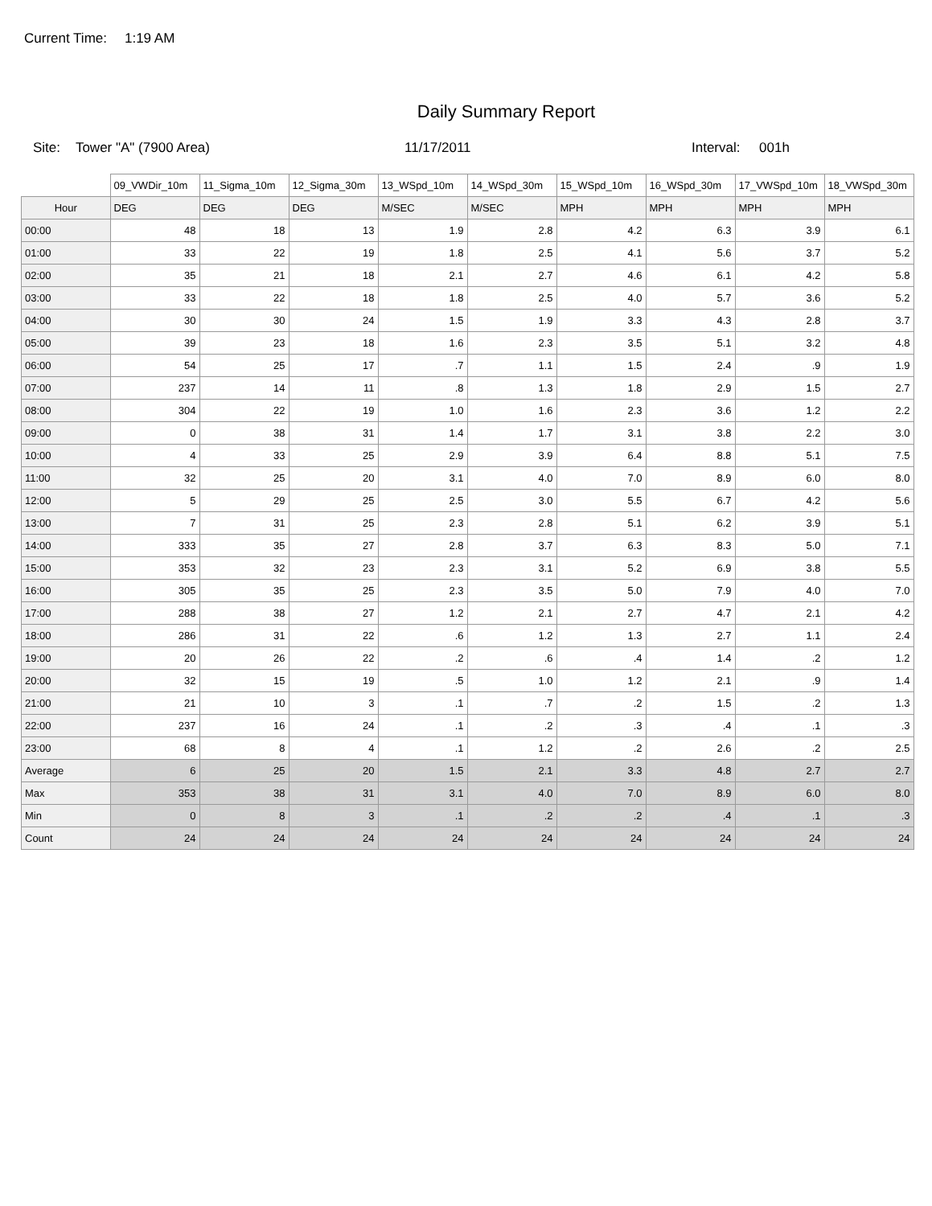Current Time: 1:19 AM
Daily Summary Report
Site: Tower "A" (7900 Area) 11/17/2011 Interval: 001h
| | 09_VWDir_10m | 11_Sigma_10m | 12_Sigma_30m | 13_WSpd_10m | 14_WSpd_30m | 15_WSpd_10m | 16_WSpd_30m | 17_VWSpd_10m | 18_VWSpd_30m |
| --- | --- | --- | --- | --- | --- | --- | --- | --- | --- |
| Hour | DEG | DEG | DEG | M/SEC | M/SEC | MPH | MPH | MPH | MPH |
| 00:00 | 48 | 18 | 13 | 1.9 | 2.8 | 4.2 | 6.3 | 3.9 | 6.1 |
| 01:00 | 33 | 22 | 19 | 1.8 | 2.5 | 4.1 | 5.6 | 3.7 | 5.2 |
| 02:00 | 35 | 21 | 18 | 2.1 | 2.7 | 4.6 | 6.1 | 4.2 | 5.8 |
| 03:00 | 33 | 22 | 18 | 1.8 | 2.5 | 4.0 | 5.7 | 3.6 | 5.2 |
| 04:00 | 30 | 30 | 24 | 1.5 | 1.9 | 3.3 | 4.3 | 2.8 | 3.7 |
| 05:00 | 39 | 23 | 18 | 1.6 | 2.3 | 3.5 | 5.1 | 3.2 | 4.8 |
| 06:00 | 54 | 25 | 17 | .7 | 1.1 | 1.5 | 2.4 | .9 | 1.9 |
| 07:00 | 237 | 14 | 11 | .8 | 1.3 | 1.8 | 2.9 | 1.5 | 2.7 |
| 08:00 | 304 | 22 | 19 | 1.0 | 1.6 | 2.3 | 3.6 | 1.2 | 2.2 |
| 09:00 | 0 | 38 | 31 | 1.4 | 1.7 | 3.1 | 3.8 | 2.2 | 3.0 |
| 10:00 | 4 | 33 | 25 | 2.9 | 3.9 | 6.4 | 8.8 | 5.1 | 7.5 |
| 11:00 | 32 | 25 | 20 | 3.1 | 4.0 | 7.0 | 8.9 | 6.0 | 8.0 |
| 12:00 | 5 | 29 | 25 | 2.5 | 3.0 | 5.5 | 6.7 | 4.2 | 5.6 |
| 13:00 | 7 | 31 | 25 | 2.3 | 2.8 | 5.1 | 6.2 | 3.9 | 5.1 |
| 14:00 | 333 | 35 | 27 | 2.8 | 3.7 | 6.3 | 8.3 | 5.0 | 7.1 |
| 15:00 | 353 | 32 | 23 | 2.3 | 3.1 | 5.2 | 6.9 | 3.8 | 5.5 |
| 16:00 | 305 | 35 | 25 | 2.3 | 3.5 | 5.0 | 7.9 | 4.0 | 7.0 |
| 17:00 | 288 | 38 | 27 | 1.2 | 2.1 | 2.7 | 4.7 | 2.1 | 4.2 |
| 18:00 | 286 | 31 | 22 | .6 | 1.2 | 1.3 | 2.7 | 1.1 | 2.4 |
| 19:00 | 20 | 26 | 22 | .2 | .6 | .4 | 1.4 | .2 | 1.2 |
| 20:00 | 32 | 15 | 19 | .5 | 1.0 | 1.2 | 2.1 | .9 | 1.4 |
| 21:00 | 21 | 10 | 3 | .1 | .7 | .2 | 1.5 | .2 | 1.3 |
| 22:00 | 237 | 16 | 24 | .1 | .2 | .3 | .4 | .1 | .3 |
| 23:00 | 68 | 8 | 4 | .1 | 1.2 | .2 | 2.6 | .2 | 2.5 |
| Average | 6 | 25 | 20 | 1.5 | 2.1 | 3.3 | 4.8 | 2.7 | 2.7 |
| Max | 353 | 38 | 31 | 3.1 | 4.0 | 7.0 | 8.9 | 6.0 | 8.0 |
| Min | 0 | 8 | 3 | .1 | .2 | .2 | .4 | .1 | .3 |
| Count | 24 | 24 | 24 | 24 | 24 | 24 | 24 | 24 | 24 |